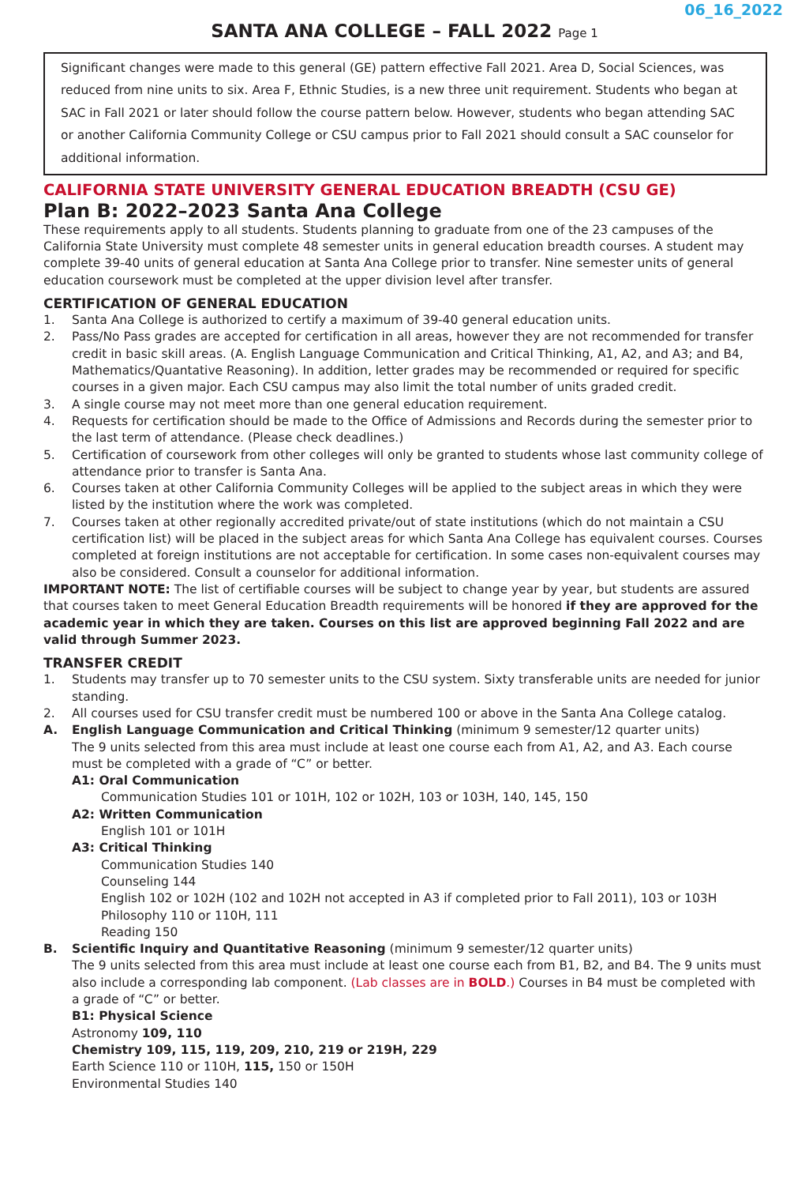06_16_2022
SANTA ANA COLLEGE – FALL 2022 Page 1
Significant changes were made to this general (GE) pattern effective Fall 2021. Area D, Social Sciences, was reduced from nine units to six. Area F, Ethnic Studies, is a new three unit requirement. Students who began at SAC in Fall 2021 or later should follow the course pattern below. However, students who began attending SAC or another California Community College or CSU campus prior to Fall 2021 should consult a SAC counselor for additional information.
CALIFORNIA STATE UNIVERSITY GENERAL EDUCATION BREADTH (CSU GE)
Plan B: 2022–2023 Santa Ana College
These requirements apply to all students. Students planning to graduate from one of the 23 campuses of the California State University must complete 48 semester units in general education breadth courses. A student may complete 39-40 units of general education at Santa Ana College prior to transfer. Nine semester units of general education coursework must be completed at the upper division level after transfer.
CERTIFICATION OF GENERAL EDUCATION
1. Santa Ana College is authorized to certify a maximum of 39-40 general education units.
2. Pass/No Pass grades are accepted for certification in all areas, however they are not recommended for transfer credit in basic skill areas. (A. English Language Communication and Critical Thinking, A1, A2, and A3; and B4, Mathematics/Quantative Reasoning). In addition, letter grades may be recommended or required for specific courses in a given major. Each CSU campus may also limit the total number of units graded credit.
3. A single course may not meet more than one general education requirement.
4. Requests for certification should be made to the Office of Admissions and Records during the semester prior to the last term of attendance. (Please check deadlines.)
5. Certification of coursework from other colleges will only be granted to students whose last community college of attendance prior to transfer is Santa Ana.
6. Courses taken at other California Community Colleges will be applied to the subject areas in which they were listed by the institution where the work was completed.
7. Courses taken at other regionally accredited private/out of state institutions (which do not maintain a CSU certification list) will be placed in the subject areas for which Santa Ana College has equivalent courses. Courses completed at foreign institutions are not acceptable for certification. In some cases non-equivalent courses may also be considered. Consult a counselor for additional information.
IMPORTANT NOTE: The list of certifiable courses will be subject to change year by year, but students are assured that courses taken to meet General Education Breadth requirements will be honored if they are approved for the academic year in which they are taken. Courses on this list are approved beginning Fall 2022 and are valid through Summer 2023.
TRANSFER CREDIT
1. Students may transfer up to 70 semester units to the CSU system. Sixty transferable units are needed for junior standing.
2. All courses used for CSU transfer credit must be numbered 100 or above in the Santa Ana College catalog.
A. English Language Communication and Critical Thinking (minimum 9 semester/12 quarter units)
The 9 units selected from this area must include at least one course each from A1, A2, and A3. Each course must be completed with a grade of “C” or better.
A1: Oral Communication
Communication Studies 101 or 101H, 102 or 102H, 103 or 103H, 140, 145, 150
A2: Written Communication
English 101 or 101H
A3: Critical Thinking
Communication Studies 140
Counseling 144
English 102 or 102H (102 and 102H not accepted in A3 if completed prior to Fall 2011), 103 or 103H
Philosophy 110 or 110H, 111
Reading 150
B. Scientific Inquiry and Quantitative Reasoning (minimum 9 semester/12 quarter units)
The 9 units selected from this area must include at least one course each from B1, B2, and B4. The 9 units must also include a corresponding lab component. (Lab classes are in BOLD.) Courses in B4 must be completed with a grade of “C” or better.
B1: Physical Science
Astronomy 109, 110
Chemistry 109, 115, 119, 209, 210, 219 or 219H, 229
Earth Science 110 or 110H, 115, 150 or 150H
Environmental Studies 140